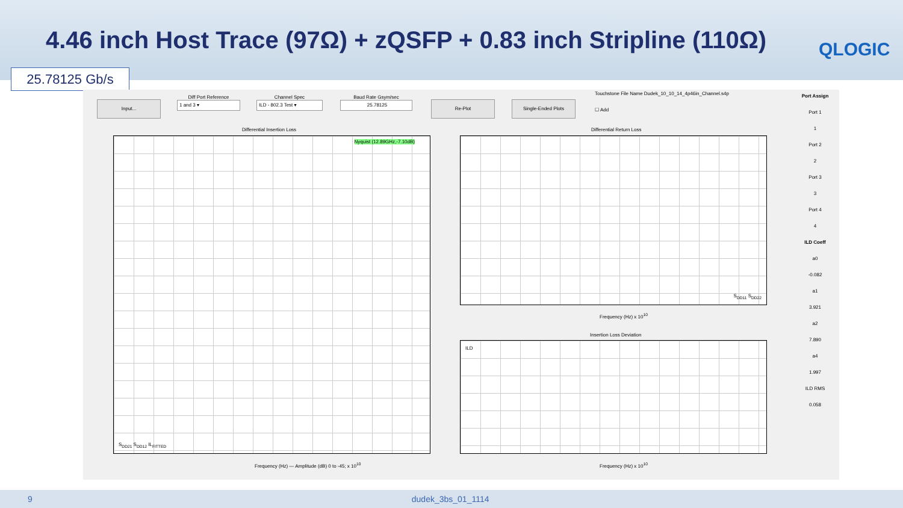4.46 inch Host Trace (97Ω) + zQSFP + 0.83 inch Stripline (110Ω)
QLOGIC
25.78125 Gb/s
Input...
Diff Port Reference
1 and 3 ▾
Channel Spec
ILD - 802.3 Test ▾
Baud Rate Gsym/sec
25.78125
Re-Plot Single-Ended Plots
Touchstone File Name Dudek_10_10_14_4p46in_Channel.s4p
☐ Add
Differential Insertion Loss
Nyquist (12.89GHz,-7.10dB)
S<sub>DD21</sub> S<sub>DD12</sub> IL<sub>FITTED</sub>
Frequency (Hz) — Amplitude (dB) 0 to -45; x 10<sup>10</sup>
Differential Return Loss
S<sub>DD11</sub> S<sub>DD22</sub>
Frequency (Hz) x 10<sup>10</sup>
Insertion Loss Deviation
ILD
Frequency (Hz) x 10<sup>10</sup>
Port Assign
Port 1
1
Port 2
2
Port 3
3
Port 4
4
ILD Coeff
a0
-0.082
a1
3.921
a2
7.890
a4
1.997
ILD RMS
0.058
9 dudek_3bs_01_1114